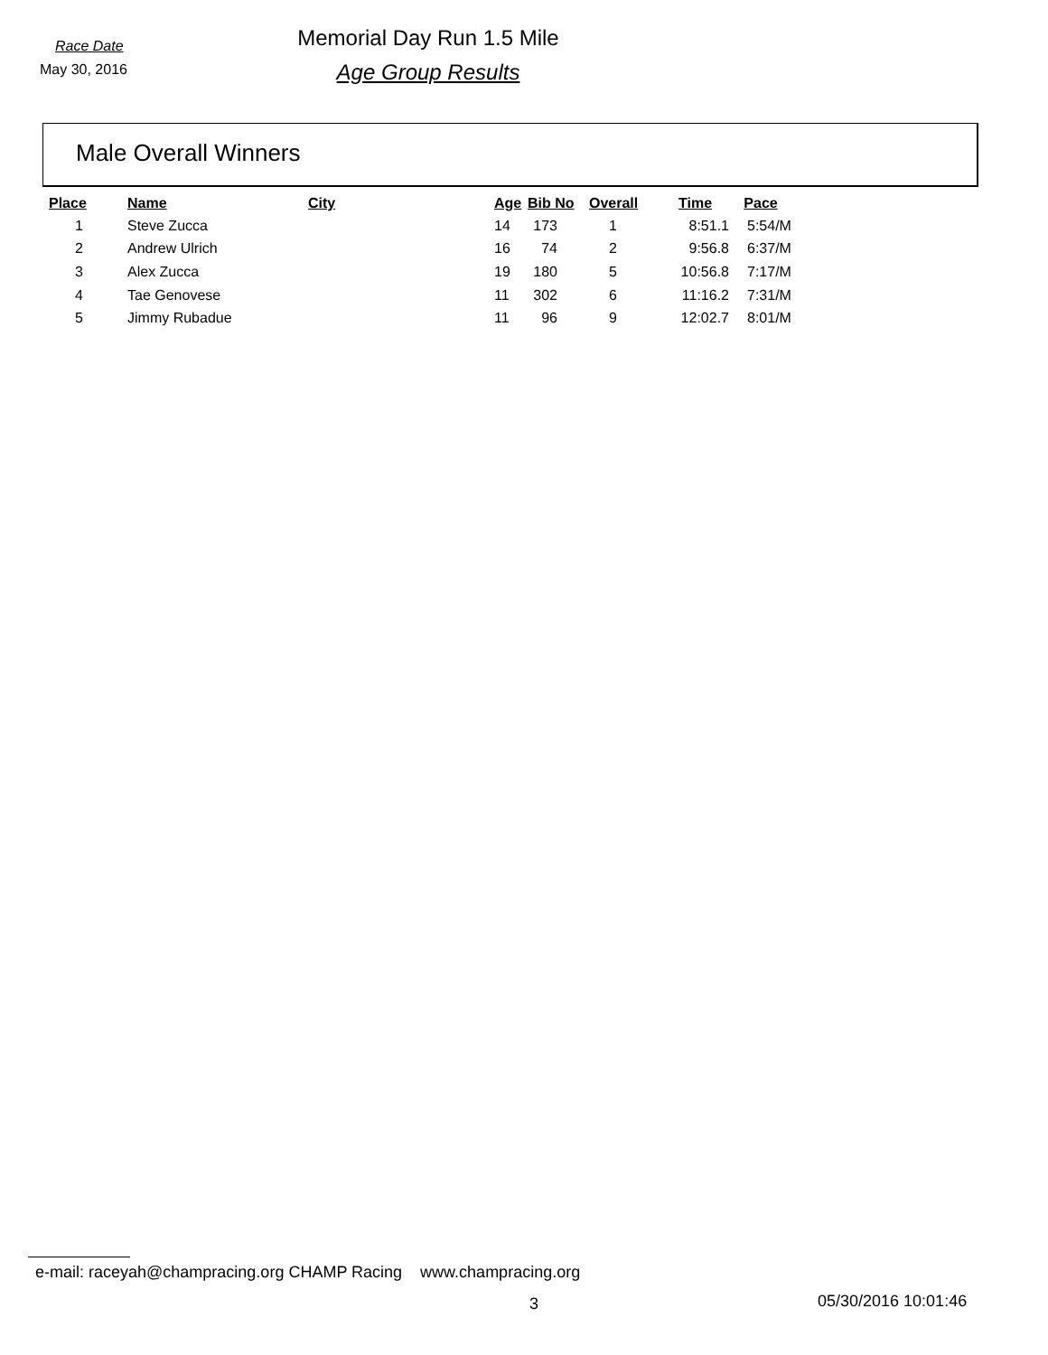Race Date
May 30, 2016
Memorial Day Run 1.5 Mile
Age Group Results
Male Overall Winners
| Place | Name | City | Age | Bib No | Overall | Time | Pace |
| --- | --- | --- | --- | --- | --- | --- | --- |
| 1 | Steve Zucca | | 14 | 173 | 1 | 8:51.1 | 5:54/M |
| 2 | Andrew Ulrich | | 16 | 74 | 2 | 9:56.8 | 6:37/M |
| 3 | Alex Zucca | | 19 | 180 | 5 | 10:56.8 | 7:17/M |
| 4 | Tae Genovese | | 11 | 302 | 6 | 11:16.2 | 7:31/M |
| 5 | Jimmy Rubadue | | 11 | 96 | 9 | 12:02.7 | 8:01/M |
e-mail: raceyah@champracing.org CHAMP Racing www.champracing.org
3 05/30/2016 10:01:46